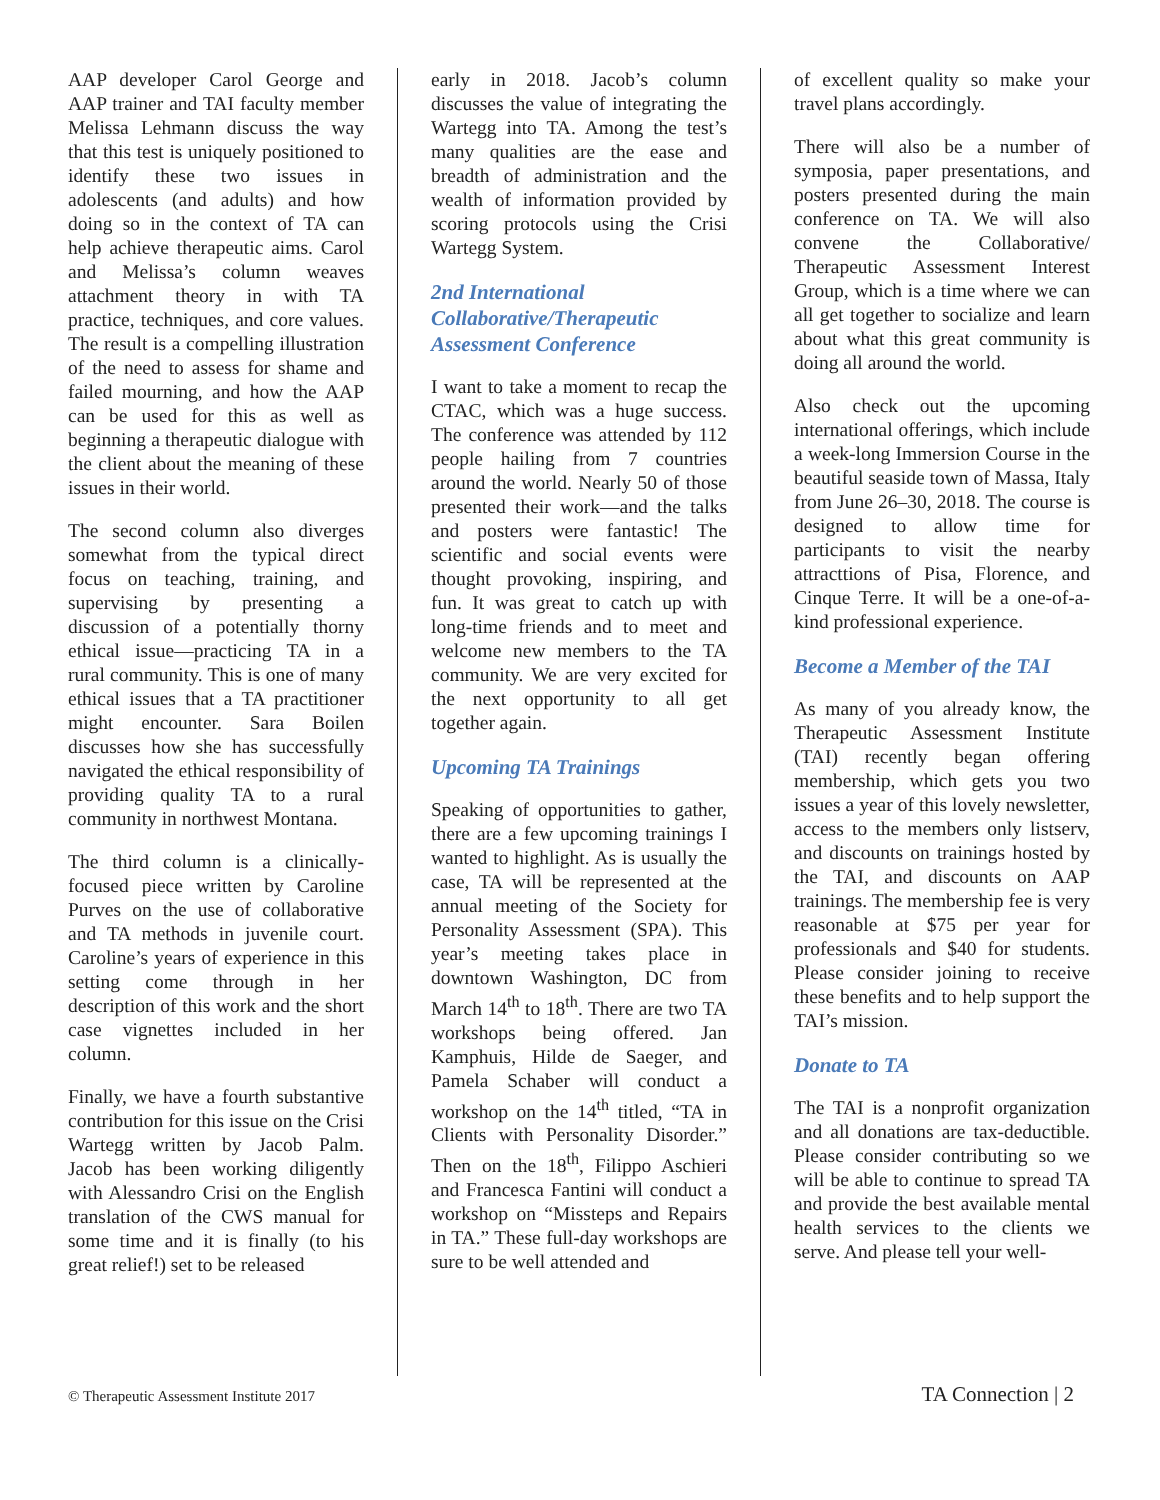AAP developer Carol George and AAP trainer and TAI faculty member Melissa Lehmann discuss the way that this test is uniquely positioned to identify these two issues in adolescents (and adults) and how doing so in the context of TA can help achieve therapeutic aims. Carol and Melissa’s column weaves attachment theory in with TA practice, techniques, and core values. The result is a compelling illustration of the need to assess for shame and failed mourning, and how the AAP can be used for this as well as beginning a therapeutic dialogue with the client about the meaning of these issues in their world.
The second column also diverges somewhat from the typical direct focus on teaching, training, and supervising by presenting a discussion of a potentially thorny ethical issue—practicing TA in a rural community. This is one of many ethical issues that a TA practitioner might encounter. Sara Boilen discusses how she has successfully navigated the ethical responsibility of providing quality TA to a rural community in northwest Montana.
The third column is a clinically-focused piece written by Caroline Purves on the use of collaborative and TA methods in juvenile court. Caroline’s years of experience in this setting come through in her description of this work and the short case vignettes included in her column.
Finally, we have a fourth substantive contribution for this issue on the Crisi Wartegg written by Jacob Palm. Jacob has been working diligently with Alessandro Crisi on the English translation of the CWS manual for some time and it is finally (to his great relief!) set to be released
early in 2018. Jacob’s column discusses the value of integrating the Wartegg into TA. Among the test’s many qualities are the ease and breadth of administration and the wealth of information provided by scoring protocols using the Crisi Wartegg System.
2nd International Collaborative/Therapeutic Assessment Conference
I want to take a moment to recap the CTAC, which was a huge success. The conference was attended by 112 people hailing from 7 countries around the world. Nearly 50 of those presented their work—and the talks and posters were fantastic! The scientific and social events were thought provoking, inspiring, and fun. It was great to catch up with long-time friends and to meet and welcome new members to the TA community. We are very excited for the next opportunity to all get together again.
Upcoming TA Trainings
Speaking of opportunities to gather, there are a few upcoming trainings I wanted to highlight. As is usually the case, TA will be represented at the annual meeting of the Society for Personality Assessment (SPA). This year’s meeting takes place in downtown Washington, DC from March 14<sup>th</sup> to 18<sup>th</sup>. There are two TA workshops being offered. Jan Kamphuis, Hilde de Saeger, and Pamela Schaber will conduct a workshop on the 14<sup>th</sup> titled, “TA in Clients with Personality Disorder.” Then on the 18<sup>th</sup>, Filippo Aschieri and Francesca Fantini will conduct a workshop on “Missteps and Repairs in TA.” These full-day workshops are sure to be well attended and
of excellent quality so make your travel plans accordingly.
There will also be a number of symposia, paper presentations, and posters presented during the main conference on TA. We will also convene the Collaborative/ Therapeutic Assessment Interest Group, which is a time where we can all get together to socialize and learn about what this great community is doing all around the world.
Also check out the upcoming international offerings, which include a week-long Immersion Course in the beautiful seaside town of Massa, Italy from June 26–30, 2018. The course is designed to allow time for participants to visit the nearby attracttions of Pisa, Florence, and Cinque Terre. It will be a one-of-a-kind professional experience.
Become a Member of the TAI
As many of you already know, the Therapeutic Assessment Institute (TAI) recently began offering membership, which gets you two issues a year of this lovely newsletter, access to the members only listserv, and discounts on trainings hosted by the TAI, and discounts on AAP trainings. The membership fee is very reasonable at $75 per year for professionals and $40 for students. Please consider joining to receive these benefits and to help support the TAI’s mission.
Donate to TA
The TAI is a nonprofit organization and all donations are tax-deductible. Please consider contributing so we will be able to continue to spread TA and provide the best available mental health services to the clients we serve. And please tell your well-
© Therapeutic Assessment Institute 2017 TA Connection | 2